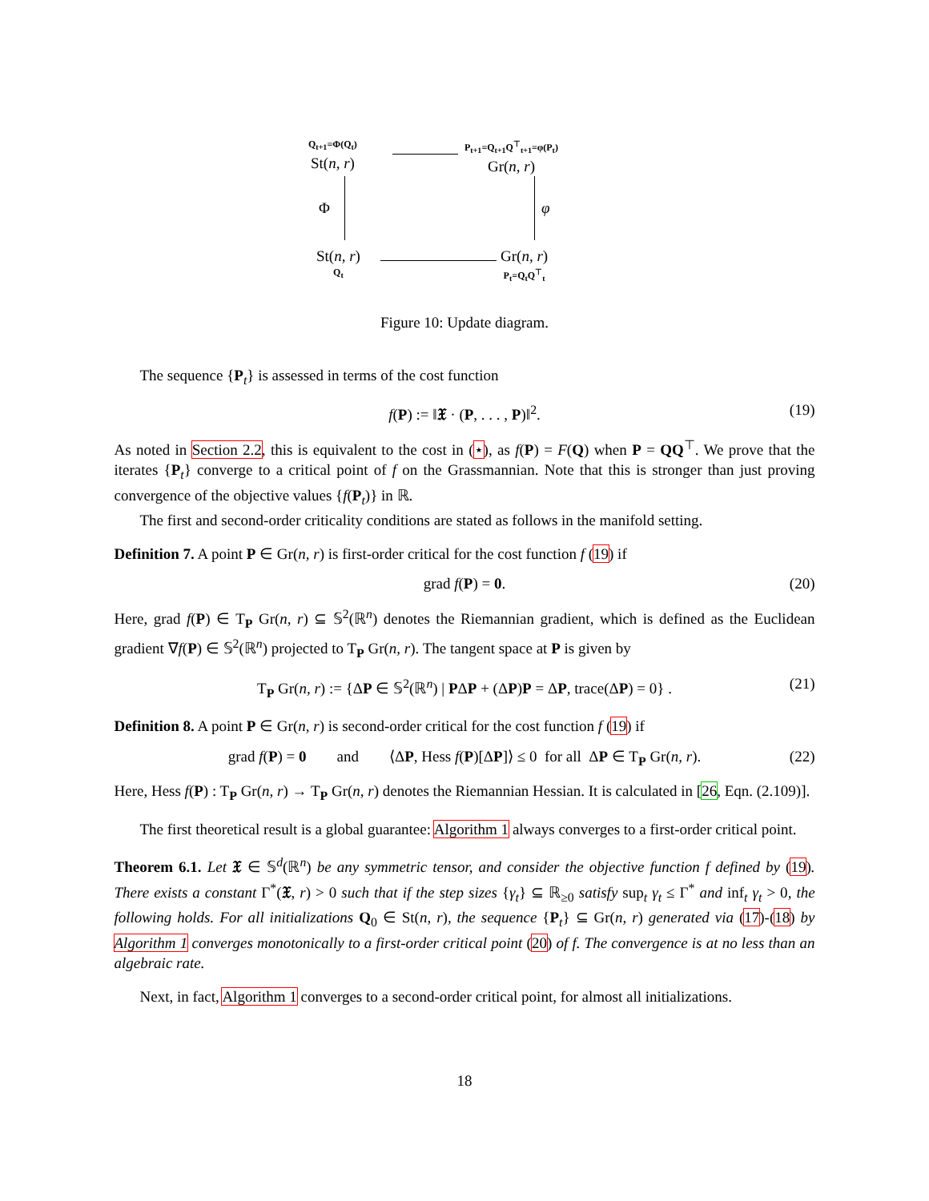Q<sub>t+1</sub>=Φ(Q<sub>t</sub>)
St(n, r)
P<sub>t+1</sub>=Q<sub>t+1</sub>Q<sup>⊤</sup><sub>t+1</sub>=φ(P<sub>t</sub>)
Gr(n, r)
Φ φ
St(n, r)
Q<sub>t</sub>
Gr(n, r)
P<sub>t</sub>=Q<sub>t</sub>Q<sup>⊤</sup><sub>t</sub>
Figure 10: Update diagram.
The sequence {P<sub>t</sub>} is assessed in terms of the cost function
f(P) := ‖𝔛 · (P, . . . , P)‖<sup>2</sup>. (19)
As noted in Section 2.2, this is equivalent to the cost in (⋆), as f(P) = F(Q) when P = QQ<sup>⊤</sup>. We prove that the iterates {P<sub>t</sub>} converge to a critical point of f on the Grassmannian. Note that this is stronger than just proving convergence of the objective values {f(P<sub>t</sub>)} in ℝ.
The first and second-order criticality conditions are stated as follows in the manifold setting.
Definition 7. A point P ∈ Gr(n, r) is first-order critical for the cost function f (19) if
grad f(P) = 0. (20)
Here, grad f(P) ∈ T<sub>P</sub> Gr(n, r) ⊆ 𝕊<sup>2</sup>(ℝ<sup>n</sup>) denotes the Riemannian gradient, which is defined as the Euclidean gradient ∇f(P) ∈ 𝕊<sup>2</sup>(ℝ<sup>n</sup>) projected to T<sub>P</sub> Gr(n, r). The tangent space at P is given by
T<sub>P</sub> Gr(n, r) := {ΔP ∈ 𝕊<sup>2</sup>(ℝ<sup>n</sup>) | PΔP + (ΔP)P = ΔP, trace(ΔP) = 0} . (21)
Definition 8. A point P ∈ Gr(n, r) is second-order critical for the cost function f (19) if
grad f(P) = 0 and ⟨ΔP, Hess f(P)[ΔP]⟩ ≤ 0 for all ΔP ∈ T<sub>P</sub> Gr(n, r). (22)
Here, Hess f(P) : T<sub>P</sub> Gr(n, r) → T<sub>P</sub> Gr(n, r) denotes the Riemannian Hessian. It is calculated in [26, Eqn. (2.109)].
The first theoretical result is a global guarantee: Algorithm 1 always converges to a first-order critical point.
Theorem 6.1. Let 𝔛 ∈ 𝕊<sup>d</sup>(ℝ<sup>n</sup>) be any symmetric tensor, and consider the objective function f defined by (19). There exists a constant Γ<sup>*</sup>(𝔛, r) > 0 such that if the step sizes {γ<sub>t</sub>} ⊆ ℝ<sub>≥0</sub> satisfy sup<sub>t</sub> γ<sub>t</sub> ≤ Γ<sup>*</sup> and inf<sub>t</sub> γ<sub>t</sub> > 0, the following holds. For all initializations Q<sub>0</sub> ∈ St(n, r), the sequence {P<sub>t</sub>} ⊆ Gr(n, r) generated via (17)-(18) by Algorithm 1 converges monotonically to a first-order critical point (20) of f. The convergence is at no less than an algebraic rate.
Next, in fact, Algorithm 1 converges to a second-order critical point, for almost all initializations.
18